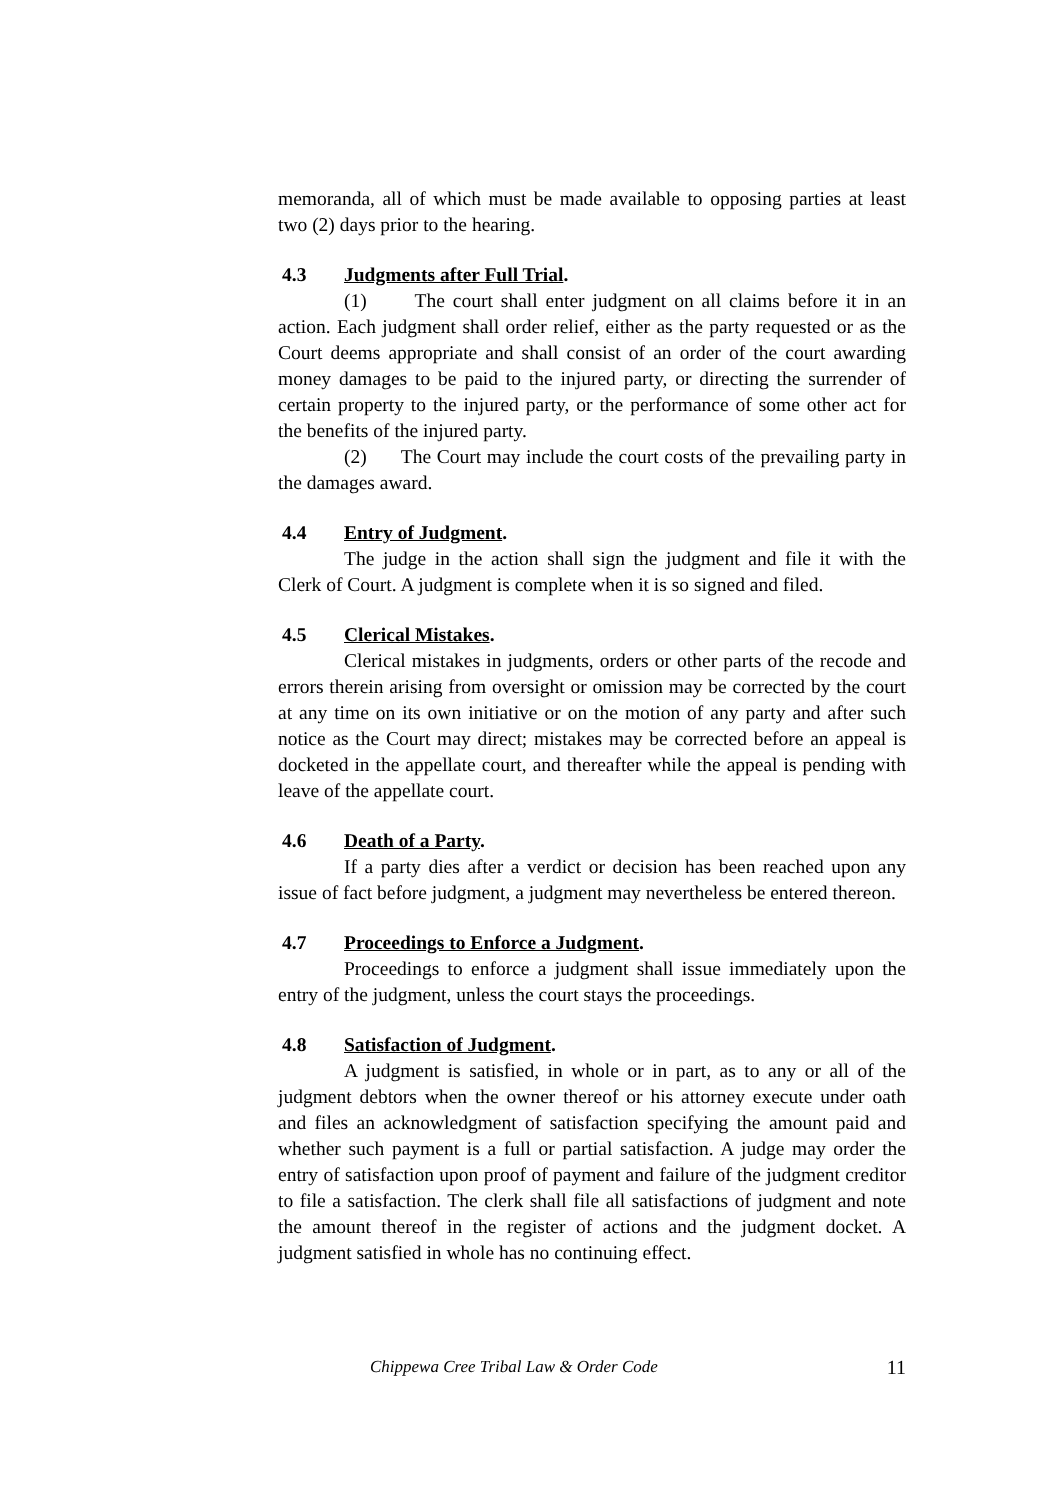memoranda, all of which must be made available to opposing parties at least two (2) days prior to the hearing.
4.3 Judgments after Full Trial.
(1) The court shall enter judgment on all claims before it in an action. Each judgment shall order relief, either as the party requested or as the Court deems appropriate and shall consist of an order of the court awarding money damages to be paid to the injured party, or directing the surrender of certain property to the injured party, or the performance of some other act for the benefits of the injured party.
(2) The Court may include the court costs of the prevailing party in the damages award.
4.4 Entry of Judgment.
The judge in the action shall sign the judgment and file it with the Clerk of Court. A judgment is complete when it is so signed and filed.
4.5 Clerical Mistakes.
Clerical mistakes in judgments, orders or other parts of the recode and errors therein arising from oversight or omission may be corrected by the court at any time on its own initiative or on the motion of any party and after such notice as the Court may direct; mistakes may be corrected before an appeal is docketed in the appellate court, and thereafter while the appeal is pending with leave of the appellate court.
4.6 Death of a Party.
If a party dies after a verdict or decision has been reached upon any issue of fact before judgment, a judgment may nevertheless be entered thereon.
4.7 Proceedings to Enforce a Judgment.
Proceedings to enforce a judgment shall issue immediately upon the entry of the judgment, unless the court stays the proceedings.
4.8 Satisfaction of Judgment.
A judgment is satisfied, in whole or in part, as to any or all of the judgment debtors when the owner thereof or his attorney execute under oath and files an acknowledgment of satisfaction specifying the amount paid and whether such payment is a full or partial satisfaction. A judge may order the entry of satisfaction upon proof of payment and failure of the judgment creditor to file a satisfaction. The clerk shall file all satisfactions of judgment and note the amount thereof in the register of actions and the judgment docket. A judgment satisfied in whole has no continuing effect.
Chippewa Cree Tribal Law & Order Code 11